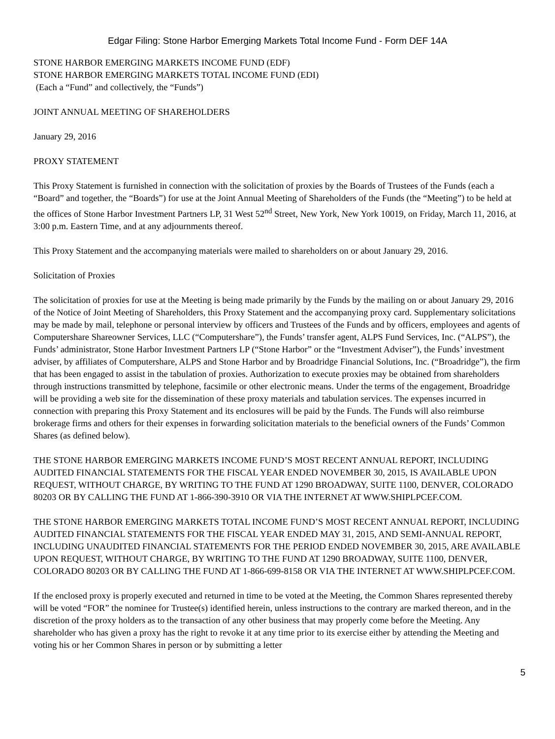Edgar Filing: Stone Harbor Emerging Markets Total Income Fund - Form DEF 14A
STONE HARBOR EMERGING MARKETS INCOME FUND (EDF)
STONE HARBOR EMERGING MARKETS TOTAL INCOME FUND (EDI)
(Each a “Fund” and collectively, the “Funds”)
JOINT ANNUAL MEETING OF SHAREHOLDERS
January 29, 2016
PROXY STATEMENT
This Proxy Statement is furnished in connection with the solicitation of proxies by the Boards of Trustees of the Funds (each a “Board” and together, the “Boards”) for use at the Joint Annual Meeting of Shareholders of the Funds (the “Meeting”) to be held at the offices of Stone Harbor Investment Partners LP, 31 West 52<sup>nd</sup> Street, New York, New York 10019, on Friday, March 11, 2016, at 3:00 p.m. Eastern Time, and at any adjournments thereof.
This Proxy Statement and the accompanying materials were mailed to shareholders on or about January 29, 2016.
Solicitation of Proxies
The solicitation of proxies for use at the Meeting is being made primarily by the Funds by the mailing on or about January 29, 2016 of the Notice of Joint Meeting of Shareholders, this Proxy Statement and the accompanying proxy card. Supplementary solicitations may be made by mail, telephone or personal interview by officers and Trustees of the Funds and by officers, employees and agents of Computershare Shareowner Services, LLC (“Computershare”), the Funds’ transfer agent, ALPS Fund Services, Inc. (“ALPS”), the Funds’ administrator, Stone Harbor Investment Partners LP (“Stone Harbor” or the “Investment Adviser”), the Funds’ investment adviser, by affiliates of Computershare, ALPS and Stone Harbor and by Broadridge Financial Solutions, Inc. (“Broadridge”), the firm that has been engaged to assist in the tabulation of proxies. Authorization to execute proxies may be obtained from shareholders through instructions transmitted by telephone, facsimile or other electronic means. Under the terms of the engagement, Broadridge will be providing a web site for the dissemination of these proxy materials and tabulation services. The expenses incurred in connection with preparing this Proxy Statement and its enclosures will be paid by the Funds. The Funds will also reimburse brokerage firms and others for their expenses in forwarding solicitation materials to the beneficial owners of the Funds’ Common Shares (as defined below).
THE STONE HARBOR EMERGING MARKETS INCOME FUND’S MOST RECENT ANNUAL REPORT, INCLUDING AUDITED FINANCIAL STATEMENTS FOR THE FISCAL YEAR ENDED NOVEMBER 30, 2015, IS AVAILABLE UPON REQUEST, WITHOUT CHARGE, BY WRITING TO THE FUND AT 1290 BROADWAY, SUITE 1100, DENVER, COLORADO 80203 OR BY CALLING THE FUND AT 1-866-390-3910 OR VIA THE INTERNET AT WWW.SHIPLPCEF.COM.
THE STONE HARBOR EMERGING MARKETS TOTAL INCOME FUND’S MOST RECENT ANNUAL REPORT, INCLUDING AUDITED FINANCIAL STATEMENTS FOR THE FISCAL YEAR ENDED MAY 31, 2015, AND SEMI-ANNUAL REPORT, INCLUDING UNAUDITED FINANCIAL STATEMENTS FOR THE PERIOD ENDED NOVEMBER 30, 2015, ARE AVAILABLE UPON REQUEST, WITHOUT CHARGE, BY WRITING TO THE FUND AT 1290 BROADWAY, SUITE 1100, DENVER, COLORADO 80203 OR BY CALLING THE FUND AT 1-866-699-8158 OR VIA THE INTERNET AT WWW.SHIPLPCEF.COM.
If the enclosed proxy is properly executed and returned in time to be voted at the Meeting, the Common Shares represented thereby will be voted “FOR” the nominee for Trustee(s) identified herein, unless instructions to the contrary are marked thereon, and in the discretion of the proxy holders as to the transaction of any other business that may properly come before the Meeting. Any shareholder who has given a proxy has the right to revoke it at any time prior to its exercise either by attending the Meeting and voting his or her Common Shares in person or by submitting a letter
5